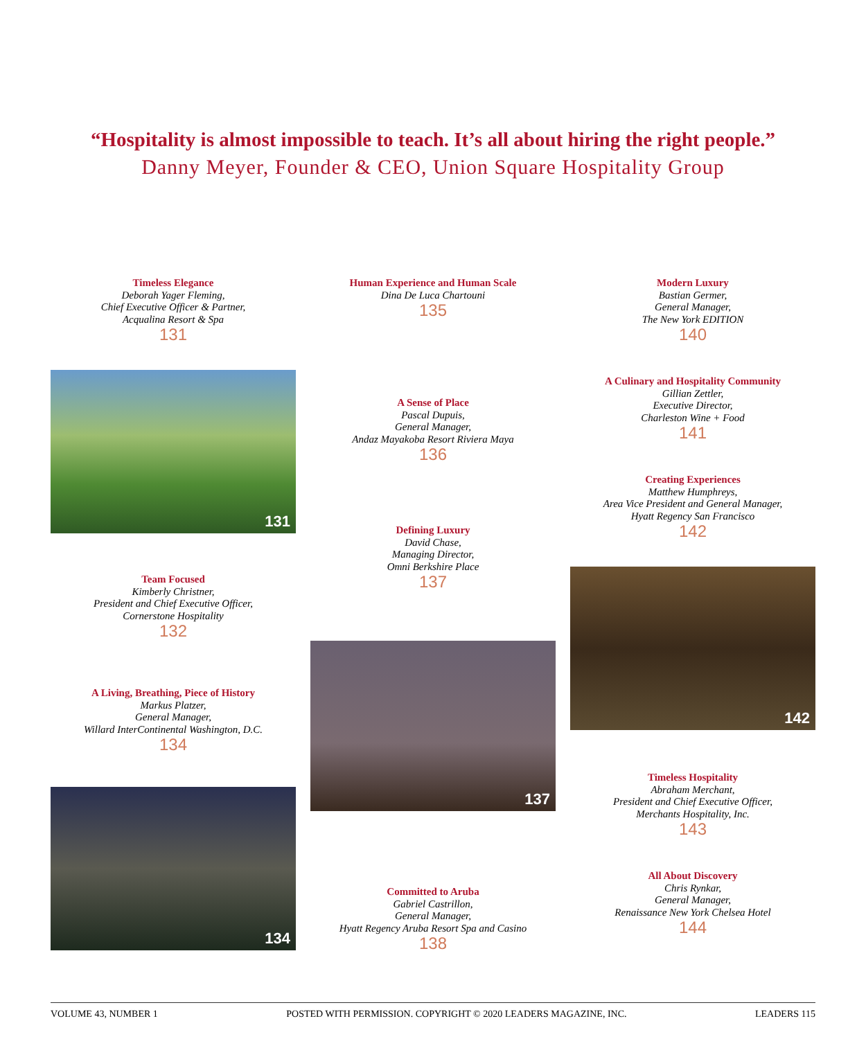“Hospitality is almost impossible to teach. It’s all about hiring the right people.”
Danny Meyer, Founder & CEO, Union Square Hospitality Group
Timeless Elegance
Deborah Yager Fleming,
Chief Executive Officer & Partner,
Acqualina Resort & Spa
131
131
Team Focused
Kimberly Christner,
President and Chief Executive Officer,
Cornerstone Hospitality
132
A Living, Breathing, Piece of History
Markus Platzer,
General Manager,
Willard InterContinental Washington, D.C.
134
134
Human Experience and Human Scale
Dina De Luca Chartouni
135
A Sense of Place
Pascal Dupuis,
General Manager,
Andaz Mayakoba Resort Riviera Maya
136
Defining Luxury
David Chase,
Managing Director,
Omni Berkshire Place
137
137
Committed to Aruba
Gabriel Castrillon,
General Manager,
Hyatt Regency Aruba Resort Spa and Casino
138
Modern Luxury
Bastian Germer,
General Manager,
The New York EDITION
140
A Culinary and Hospitality Community
Gillian Zettler,
Executive Director,
Charleston Wine + Food
141
Creating Experiences
Matthew Humphreys,
Area Vice President and General Manager,
Hyatt Regency San Francisco
142
142
Timeless Hospitality
Abraham Merchant,
President and Chief Executive Officer,
Merchants Hospitality, Inc.
143
All About Discovery
Chris Rynkar,
General Manager,
Renaissance New York Chelsea Hotel
144
VOLUME 43, NUMBER 1 POSTED WITH PERMISSION. COPYRIGHT © 2020 LEADERS MAGAZINE, INC. LEADERS 115